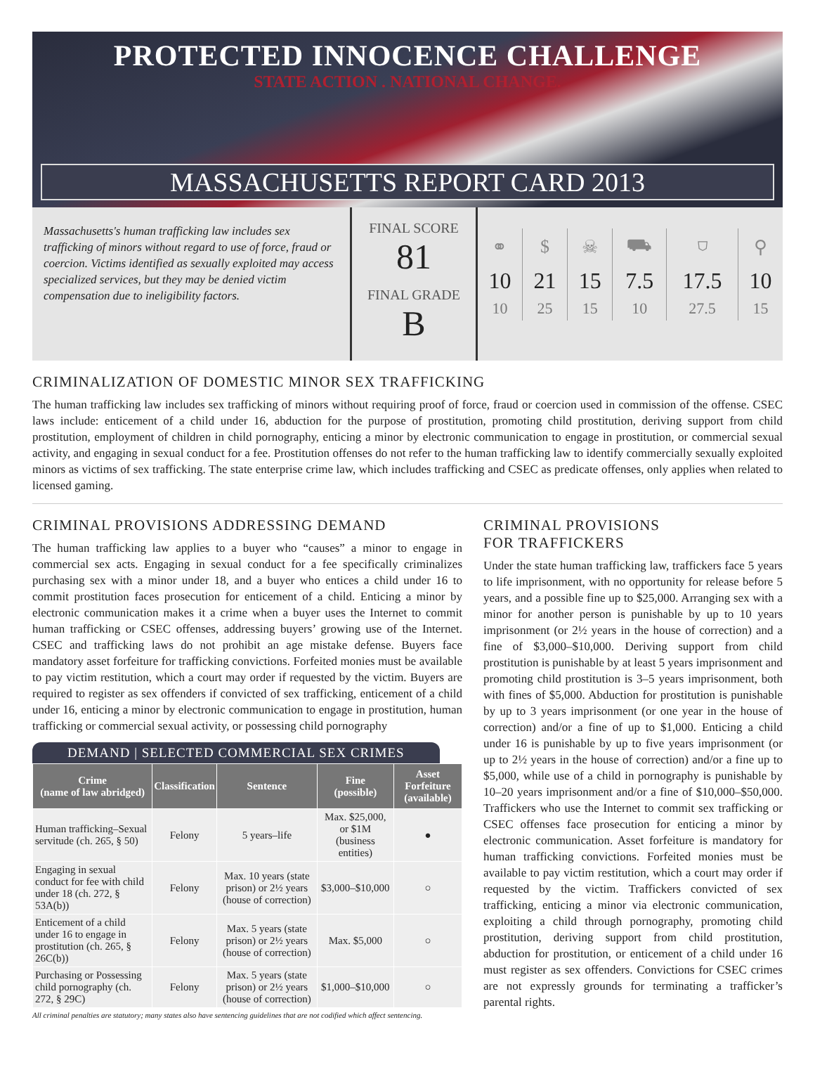PROTECTED INNOCENCE CHALLENGE
STATE ACTION . NATIONAL CHANGE.
MASSACHUSETTS REPORT CARD 2013
Massachusetts's human trafficking law includes sex trafficking of minors without regard to use of force, fraud or coercion. Victims identified as sexually exploited may access specialized services, but they may be denied victim compensation due to ineligibility factors.
FINAL SCORE
81
FINAL GRADE
B
| ⚭ | $ | ☠ | ⛟ | ⛉ | ⚲ |
| 10 | 21 | 15 | 7.5 | 17.5 | 10 |
| 10 | 25 | 15 | 10 | 27.5 | 15 |
CRIMINALIZATION OF DOMESTIC MINOR SEX TRAFFICKING
The human trafficking law includes sex trafficking of minors without requiring proof of force, fraud or coercion used in commission of the offense. CSEC laws include: enticement of a child under 16, abduction for the purpose of prostitution, promoting child prostitution, deriving support from child prostitution, employment of children in child pornography, enticing a minor by electronic communication to engage in prostitution, or commercial sexual activity, and engaging in sexual conduct for a fee. Prostitution offenses do not refer to the human trafficking law to identify commercially sexually exploited minors as victims of sex trafficking. The state enterprise crime law, which includes trafficking and CSEC as predicate offenses, only applies when related to licensed gaming.
CRIMINAL PROVISIONS ADDRESSING DEMAND
The human trafficking law applies to a buyer who “causes” a minor to engage in commercial sex acts. Engaging in sexual conduct for a fee specifically criminalizes purchasing sex with a minor under 18, and a buyer who entices a child under 16 to commit prostitution faces prosecution for enticement of a child. Enticing a minor by electronic communication makes it a crime when a buyer uses the Internet to commit human trafficking or CSEC offenses, addressing buyers’ growing use of the Internet. CSEC and trafficking laws do not prohibit an age mistake defense. Buyers face mandatory asset forfeiture for trafficking convictions. Forfeited monies must be available to pay victim restitution, which a court may order if requested by the victim. Buyers are required to register as sex offenders if convicted of sex trafficking, enticement of a child under 16, enticing a minor by electronic communication to engage in prostitution, human trafficking or commercial sexual activity, or possessing child pornography
DEMAND | SELECTED COMMERCIAL SEX CRIMES
| Crime (name of law abridged) | Classification | Sentence | Fine (possible) | Asset Forfeiture (available) |
| --- | --- | --- | --- | --- |
| Human trafficking–Sexual servitude (ch. 265, § 50) | Felony | 5 years–life | Max. $25,000, or $1M (business entities) | ● |
| Engaging in sexual conduct for fee with child under 18 (ch. 272, § 53A(b)) | Felony | Max. 10 years (state prison) or 2½ years (house of correction) | $3,000–$10,000 | ○ |
| Enticement of a child under 16 to engage in prostitution (ch. 265, § 26C(b)) | Felony | Max. 5 years (state prison) or 2½ years (house of correction) | Max. $5,000 | ○ |
| Purchasing or Possessing child pornography (ch. 272, § 29C) | Felony | Max. 5 years (state prison) or 2½ years (house of correction) | $1,000–$10,000 | ○ |
All criminal penalties are statutory; many states also have sentencing guidelines that are not codified which affect sentencing.
CRIMINAL PROVISIONS
FOR TRAFFICKERS
Under the state human trafficking law, traffickers face 5 years to life imprisonment, with no opportunity for release before 5 years, and a possible fine up to $25,000. Arranging sex with a minor for another person is punishable by up to 10 years imprisonment (or 2½ years in the house of correction) and a fine of $3,000–$10,000. Deriving support from child prostitution is punishable by at least 5 years imprisonment and promoting child prostitution is 3–5 years imprisonment, both with fines of $5,000. Abduction for prostitution is punishable by up to 3 years imprisonment (or one year in the house of correction) and/or a fine of up to $1,000. Enticing a child under 16 is punishable by up to five years imprisonment (or up to 2½ years in the house of correction) and/or a fine up to $5,000, while use of a child in pornography is punishable by 10–20 years imprisonment and/or a fine of $10,000–$50,000. Traffickers who use the Internet to commit sex trafficking or CSEC offenses face prosecution for enticing a minor by electronic communication. Asset forfeiture is mandatory for human trafficking convictions. Forfeited monies must be available to pay victim restitution, which a court may order if requested by the victim. Traffickers convicted of sex trafficking, enticing a minor via electronic communication, exploiting a child through pornography, promoting child prostitution, deriving support from child prostitution, abduction for prostitution, or enticement of a child under 16 must register as sex offenders. Convictions for CSEC crimes are not expressly grounds for terminating a trafficker’s parental rights.